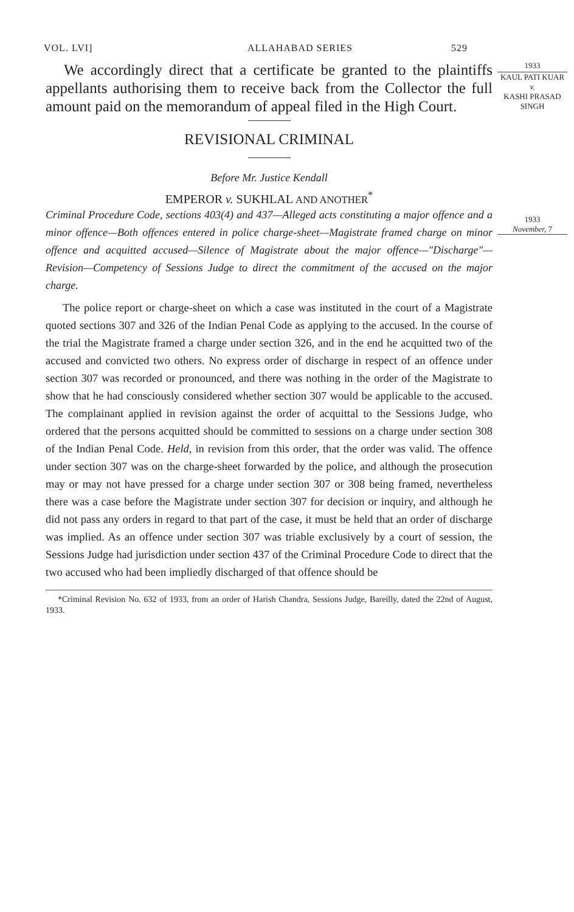VOL. LVI] ALLAHABAD SERIES 529
We accordingly direct that a certificate be granted to the plaintiffs appellants authorising them to receive back from the Collector the full amount paid on the memorandum of appeal filed in the High Court.
REVISIONAL CRIMINAL
Before Mr. Justice Kendall
EMPEROR v. SUKHLAL AND ANOTHER<sup>*</sup>
Criminal Procedure Code, sections 403(4) and 437—Alleged acts constituting a major offence and a minor offence—Both offences entered in police charge-sheet—Magistrate framed charge on minor offence and acquitted accused—Silence of Magistrate about the major offence—"Discharge"—Revision—Competency of Sessions Judge to direct the commitment of the accused on the major charge.
The police report or charge-sheet on which a case was instituted in the court of a Magistrate quoted sections 307 and 326 of the Indian Penal Code as applying to the accused. In the course of the trial the Magistrate framed a charge under section 326, and in the end he acquitted two of the accused and convicted two others. No express order of discharge in respect of an offence under section 307 was recorded or pronounced, and there was nothing in the order of the Magistrate to show that he had consciously considered whether section 307 would be applicable to the accused. The complainant applied in revision against the order of acquittal to the Sessions Judge, who ordered that the persons acquitted should be committed to sessions on a charge under section 308 of the Indian Penal Code. Held, in revision from this order, that the order was valid. The offence under section 307 was on the charge-sheet forwarded by the police, and although the prosecution may or may not have pressed for a charge under section 307 or 308 being framed, nevertheless there was a case before the Magistrate under section 307 for decision or inquiry, and although he did not pass any orders in regard to that part of the case, it must be held that an order of discharge was implied. As an offence under section 307 was triable exclusively by a court of session, the Sessions Judge had jurisdiction under section 437 of the Criminal Procedure Code to direct that the two accused who had been impliedly discharged of that offence should be
*Criminal Revision No. 632 of 1933, from an order of Harish Chandra, Sessions Judge, Bareilly, dated the 22nd of August, 1933.
1933
KAUL PATI KUAR
v.
KASHI PRASAD SINGH
1933
November, 7